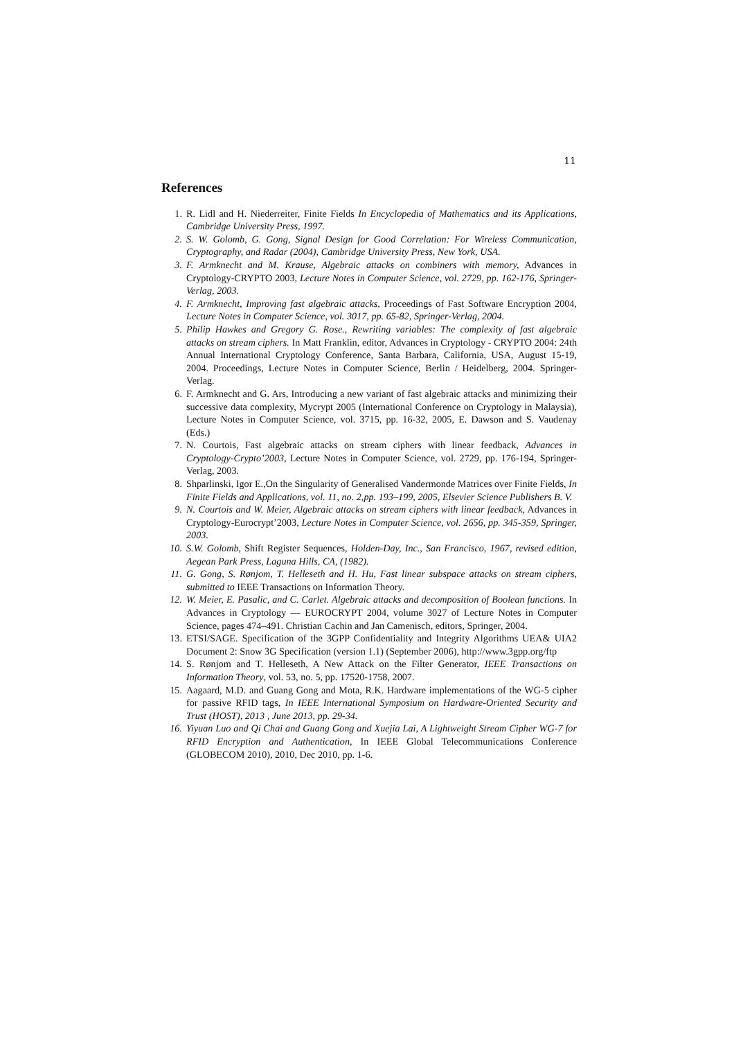11
References
1. R. Lidl and H. Niederreiter, Finite Fields In Encyclopedia of Mathematics and its Applications, Cambridge University Press, 1997.
2. S. W. Golomb, G. Gong, Signal Design for Good Correlation: For Wireless Communication, Cryptography, and Radar (2004), Cambridge University Press, New York, USA.
3. F. Armknecht and M. Krause, Algebraic attacks on combiners with memory, Advances in Cryptology-CRYPTO 2003, Lecture Notes in Computer Science, vol. 2729, pp. 162-176, Springer-Verlag, 2003.
4. F. Armknecht, Improving fast algebraic attacks, Proceedings of Fast Software Encryption 2004, Lecture Notes in Computer Science, vol. 3017, pp. 65-82, Springer-Verlag, 2004.
5. Philip Hawkes and Gregory G. Rose., Rewriting variables: The complexity of fast algebraic attacks on stream ciphers. In Matt Franklin, editor, Advances in Cryptology - CRYPTO 2004: 24th Annual International Cryptology Conference, Santa Barbara, California, USA, August 15-19, 2004. Proceedings, Lecture Notes in Computer Science, Berlin / Heidelberg, 2004. Springer-Verlag.
6. F. Armknecht and G. Ars, Introducing a new variant of fast algebraic attacks and minimizing their successive data complexity, Mycrypt 2005 (International Conference on Cryptology in Malaysia), Lecture Notes in Computer Science, vol. 3715, pp. 16-32, 2005, E. Dawson and S. Vaudenay (Eds.)
7. N. Courtois, Fast algebraic attacks on stream ciphers with linear feedback, Advances in Cryptology-Crypto’2003, Lecture Notes in Computer Science, vol. 2729, pp. 176-194, Springer-Verlag, 2003.
8. Shparlinski, Igor E.,On the Singularity of Generalised Vandermonde Matrices over Finite Fields, In Finite Fields and Applications, vol. 11, no. 2,pp. 193–199, 2005, Elsevier Science Publishers B. V.
9. N. Courtois and W. Meier, Algebraic attacks on stream ciphers with linear feedback, Advances in Cryptology-Eurocrypt’2003, Lecture Notes in Computer Science, vol. 2656, pp. 345-359, Springer, 2003.
10. S.W. Golomb, Shift Register Sequences, Holden-Day, Inc., San Francisco, 1967, revised edition, Aegean Park Press, Laguna Hills, CA, (1982).
11. G. Gong, S. Rønjom, T. Helleseth and H. Hu, Fast linear subspace attacks on stream ciphers, submitted to IEEE Transactions on Information Theory.
12. W. Meier, E. Pasalic, and C. Carlet. Algebraic attacks and decomposition of Boolean functions. In Advances in Cryptology — EUROCRYPT 2004, volume 3027 of Lecture Notes in Computer Science, pages 474–491. Christian Cachin and Jan Camenisch, editors, Springer, 2004.
13. ETSI/SAGE. Specification of the 3GPP Confidentiality and Integrity Algorithms UEA& UIA2 Document 2: Snow 3G Specification (version 1.1) (September 2006), http://www.3gpp.org/ftp
14. S. Rønjom and T. Helleseth, A New Attack on the Filter Generator, IEEE Transactions on Information Theory, vol. 53, no. 5, pp. 17520-1758, 2007.
15. Aagaard, M.D. and Guang Gong and Mota, R.K. Hardware implementations of the WG-5 cipher for passive RFID tags, In IEEE International Symposium on Hardware-Oriented Security and Trust (HOST), 2013 , June 2013, pp. 29-34.
16. Yiyuan Luo and Qi Chai and Guang Gong and Xuejia Lai, A Lightweight Stream Cipher WG-7 for RFID Encryption and Authentication, In IEEE Global Telecommunications Conference (GLOBECOM 2010), 2010, Dec 2010, pp. 1-6.